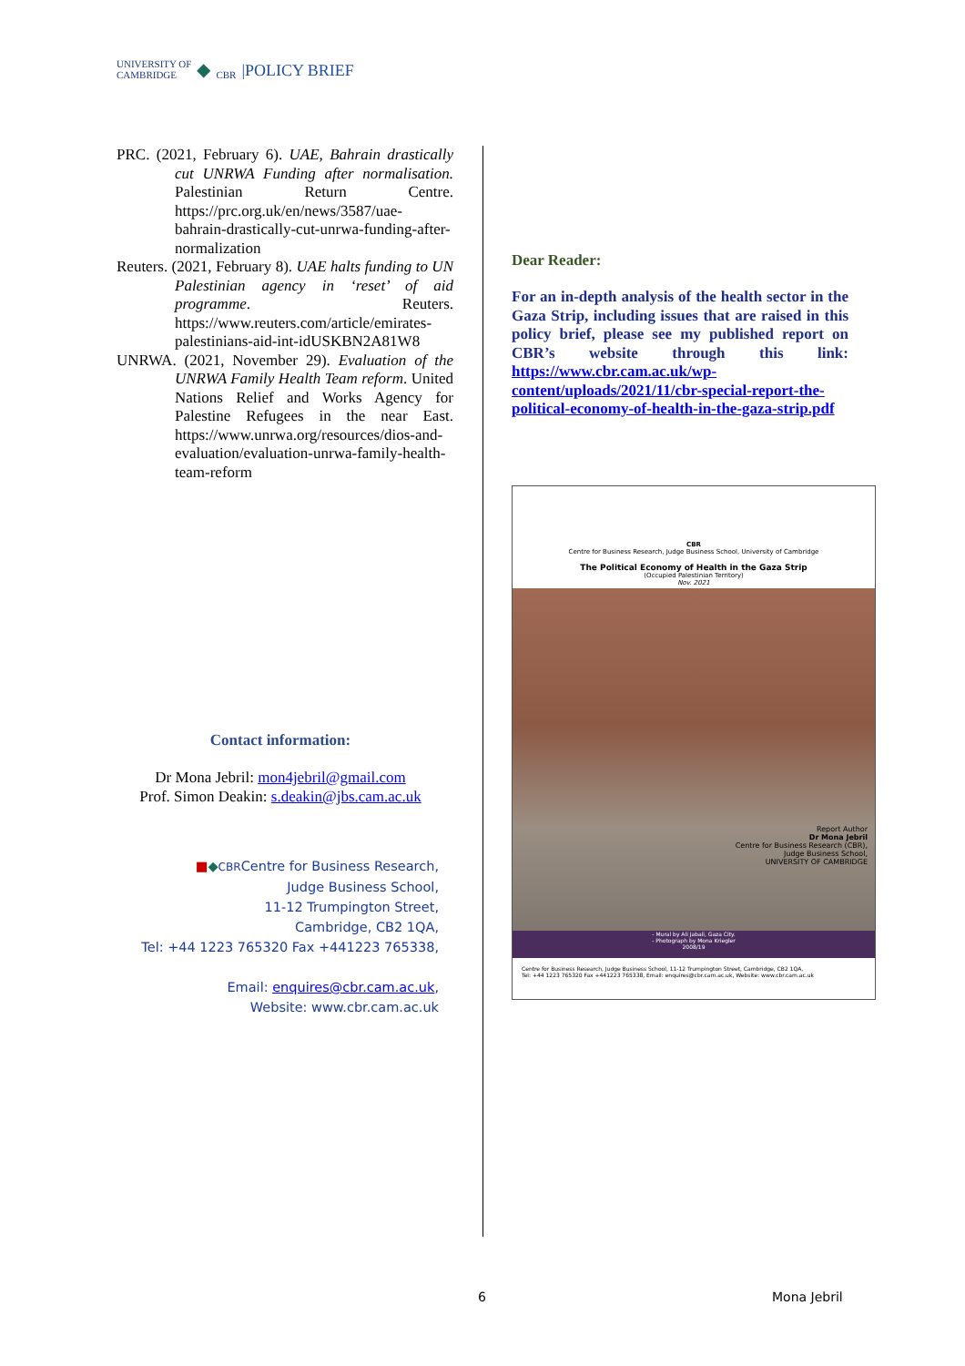UNIVERSITY OF
CAMBRIDGE ◆ CBR |POLICY BRIEF
PRC. (2021, February 6). UAE, Bahrain drastically cut UNRWA Funding after normalisation. Palestinian Return Centre. https://prc.org.uk/en/news/3587/uae-bahrain-drastically-cut-unrwa-funding-after-normalization
Reuters. (2021, February 8). UAE halts funding to UN Palestinian agency in ‘reset’ of aid programme. Reuters. https://www.reuters.com/article/emirates-palestinians-aid-int-idUSKBN2A81W8
UNRWA. (2021, November 29). Evaluation of the UNRWA Family Health Team reform. United Nations Relief and Works Agency for Palestine Refugees in the near East. https://www.unrwa.org/resources/dios-and-evaluation/evaluation-unrwa-family-health-team-reform
Contact information:
Dr Mona Jebril: mon4jebril@gmail.com
Prof. Simon Deakin: s.deakin@jbs.cam.ac.uk
■◆CBRCentre for Business Research,
Judge Business School,
11-12 Trumpington Street,
Cambridge, CB2 1QA,
Tel: +44 1223 765320 Fax +441223 765338,
Email: enquires@cbr.cam.ac.uk,
Website: www.cbr.cam.ac.uk
Dear Reader:
For an in-depth analysis of the health sector in the Gaza Strip, including issues that are raised in this policy brief, please see my published report on CBR’s website through this link: https://www.cbr.cam.ac.uk/wp-content/uploads/2021/11/cbr-special-report-the-political-economy-of-health-in-the-gaza-strip.pdf
CBR
Centre for Business Research, Judge Business School, University of Cambridge
The Political Economy of Health in the Gaza Strip
(Occupied Palestinian Territory)
Nov. 2021
Report Author
Dr Mona Jebril
Centre for Business Research (CBR),
Judge Business School,
UNIVERSITY OF CAMBRIDGE
- Mural by Ali Jabali, Gaza City.
- Photograph by Mona Kriegler
2008/19
Centre for Business Research, Judge Business School, 11-12 Trumpington Street, Cambridge, CB2 1QA,
Tel: +44 1223 765320 Fax +441223 765338, Email: enquires@cbr.cam.ac.uk, Website: www.cbr.cam.ac.uk
6 Mona Jebril